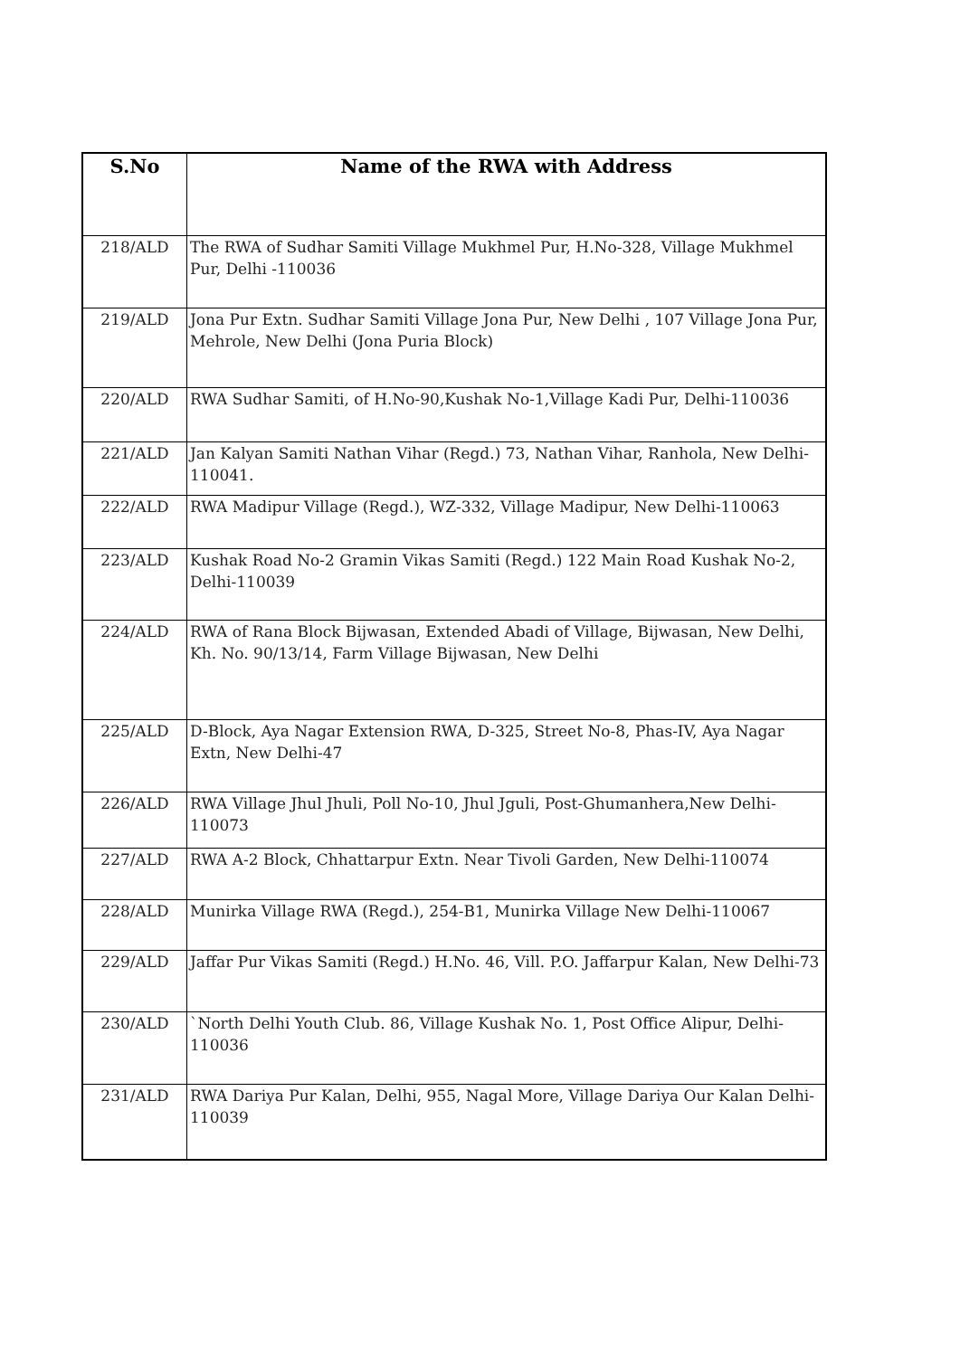| S.No | Name of the RWA with Address |
| --- | --- |
| 218/ALD | The RWA of Sudhar Samiti Village Mukhmel Pur, H.No-328, Village Mukhmel Pur, Delhi -110036 |
| 219/ALD | Jona Pur Extn. Sudhar Samiti Village Jona Pur, New Delhi , 107 Village Jona Pur, Mehrole, New Delhi (Jona Puria Block) |
| 220/ALD | RWA Sudhar Samiti, of H.No-90,Kushak No-1,Village Kadi Pur, Delhi-110036 |
| 221/ALD | Jan Kalyan Samiti Nathan Vihar (Regd.) 73, Nathan Vihar, Ranhola, New Delhi-110041. |
| 222/ALD | RWA Madipur Village (Regd.), WZ-332, Village Madipur, New Delhi-110063 |
| 223/ALD | Kushak Road No-2 Gramin Vikas Samiti (Regd.) 122 Main Road Kushak No-2, Delhi-110039 |
| 224/ALD | RWA of Rana Block Bijwasan, Extended Abadi of Village, Bijwasan, New Delhi, Kh. No. 90/13/14, Farm Village Bijwasan, New Delhi |
| 225/ALD | D-Block, Aya Nagar Extension RWA, D-325, Street No-8, Phas-IV, Aya Nagar Extn, New Delhi-47 |
| 226/ALD | RWA Village Jhul Jhuli, Poll No-10, Jhul Jguli, Post-Ghumanhera,New Delhi-110073 |
| 227/ALD | RWA A-2 Block, Chhattarpur Extn. Near Tivoli Garden, New Delhi-110074 |
| 228/ALD | Munirka Village RWA (Regd.), 254-B1, Munirka Village New Delhi-110067 |
| 229/ALD | Jaffar Pur Vikas Samiti (Regd.) H.No. 46, Vill. P.O. Jaffarpur Kalan, New Delhi-73 |
| 230/ALD | `North Delhi Youth Club. 86, Village Kushak No. 1, Post Office Alipur, Delhi-110036 |
| 231/ALD | RWA Dariya Pur Kalan, Delhi, 955, Nagal More, Village Dariya Our Kalan Delhi-110039 |